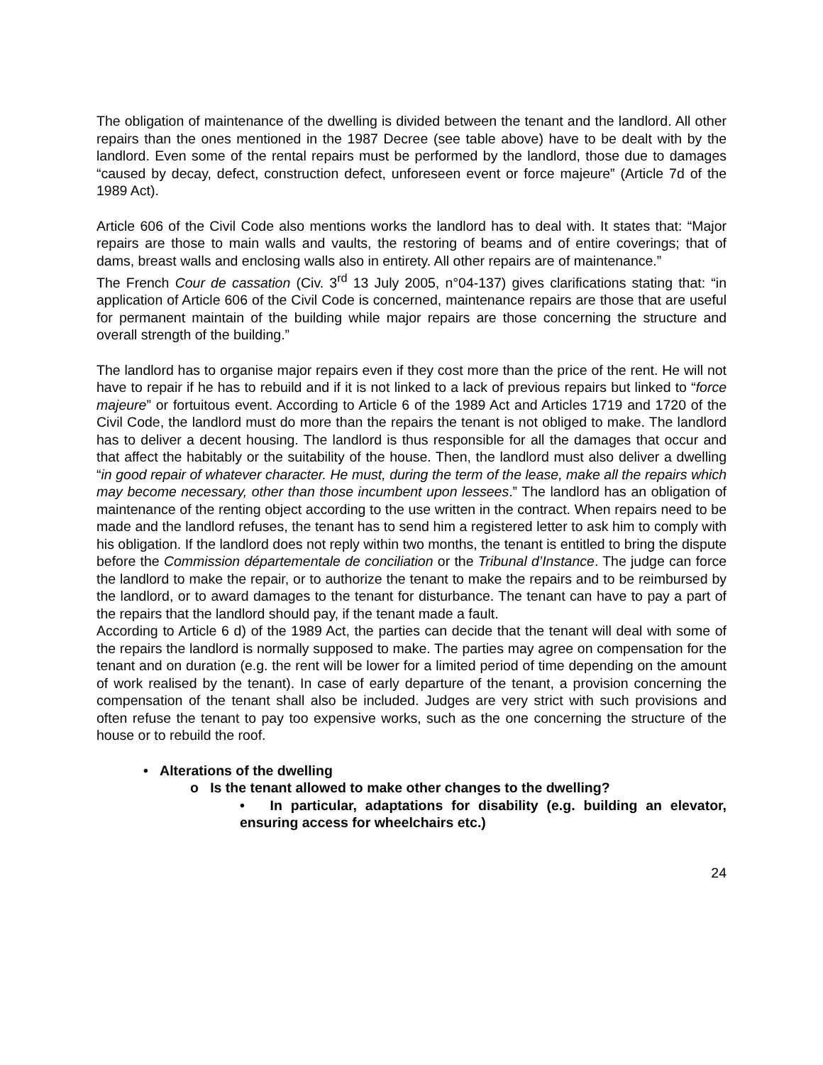The obligation of maintenance of the dwelling is divided between the tenant and the landlord. All other repairs than the ones mentioned in the 1987 Decree (see table above) have to be dealt with by the landlord. Even some of the rental repairs must be performed by the landlord, those due to damages “caused by decay, defect, construction defect, unforeseen event or force majeure” (Article 7d of the 1989 Act).
Article 606 of the Civil Code also mentions works the landlord has to deal with. It states that: “Major repairs are those to main walls and vaults, the restoring of beams and of entire coverings; that of dams, breast walls and enclosing walls also in entirety. All other repairs are of maintenance.”
The French Cour de cassation (Civ. 3<sup>rd</sup> 13 July 2005, n°04-137) gives clarifications stating that: “in application of Article 606 of the Civil Code is concerned, maintenance repairs are those that are useful for permanent maintain of the building while major repairs are those concerning the structure and overall strength of the building.”
The landlord has to organise major repairs even if they cost more than the price of the rent. He will not have to repair if he has to rebuild and if it is not linked to a lack of previous repairs but linked to “force majeure” or fortuitous event. According to Article 6 of the 1989 Act and Articles 1719 and 1720 of the Civil Code, the landlord must do more than the repairs the tenant is not obliged to make. The landlord has to deliver a decent housing. The landlord is thus responsible for all the damages that occur and that affect the habitably or the suitability of the house. Then, the landlord must also deliver a dwelling “in good repair of whatever character. He must, during the term of the lease, make all the repairs which may become necessary, other than those incumbent upon lessees.” The landlord has an obligation of maintenance of the renting object according to the use written in the contract. When repairs need to be made and the landlord refuses, the tenant has to send him a registered letter to ask him to comply with his obligation. If the landlord does not reply within two months, the tenant is entitled to bring the dispute before the Commission départementale de conciliation or the Tribunal d’Instance. The judge can force the landlord to make the repair, or to authorize the tenant to make the repairs and to be reimbursed by the landlord, or to award damages to the tenant for disturbance. The tenant can have to pay a part of the repairs that the landlord should pay, if the tenant made a fault.
According to Article 6 d) of the 1989 Act, the parties can decide that the tenant will deal with some of the repairs the landlord is normally supposed to make. The parties may agree on compensation for the tenant and on duration (e.g. the rent will be lower for a limited period of time depending on the amount of work realised by the tenant). In case of early departure of the tenant, a provision concerning the compensation of the tenant shall also be included. Judges are very strict with such provisions and often refuse the tenant to pay too expensive works, such as the one concerning the structure of the house or to rebuild the roof.
• Alterations of the dwelling
o Is the tenant allowed to make other changes to the dwelling?
• In particular, adaptations for disability (e.g. building an elevator, ensuring access for wheelchairs etc.)
24